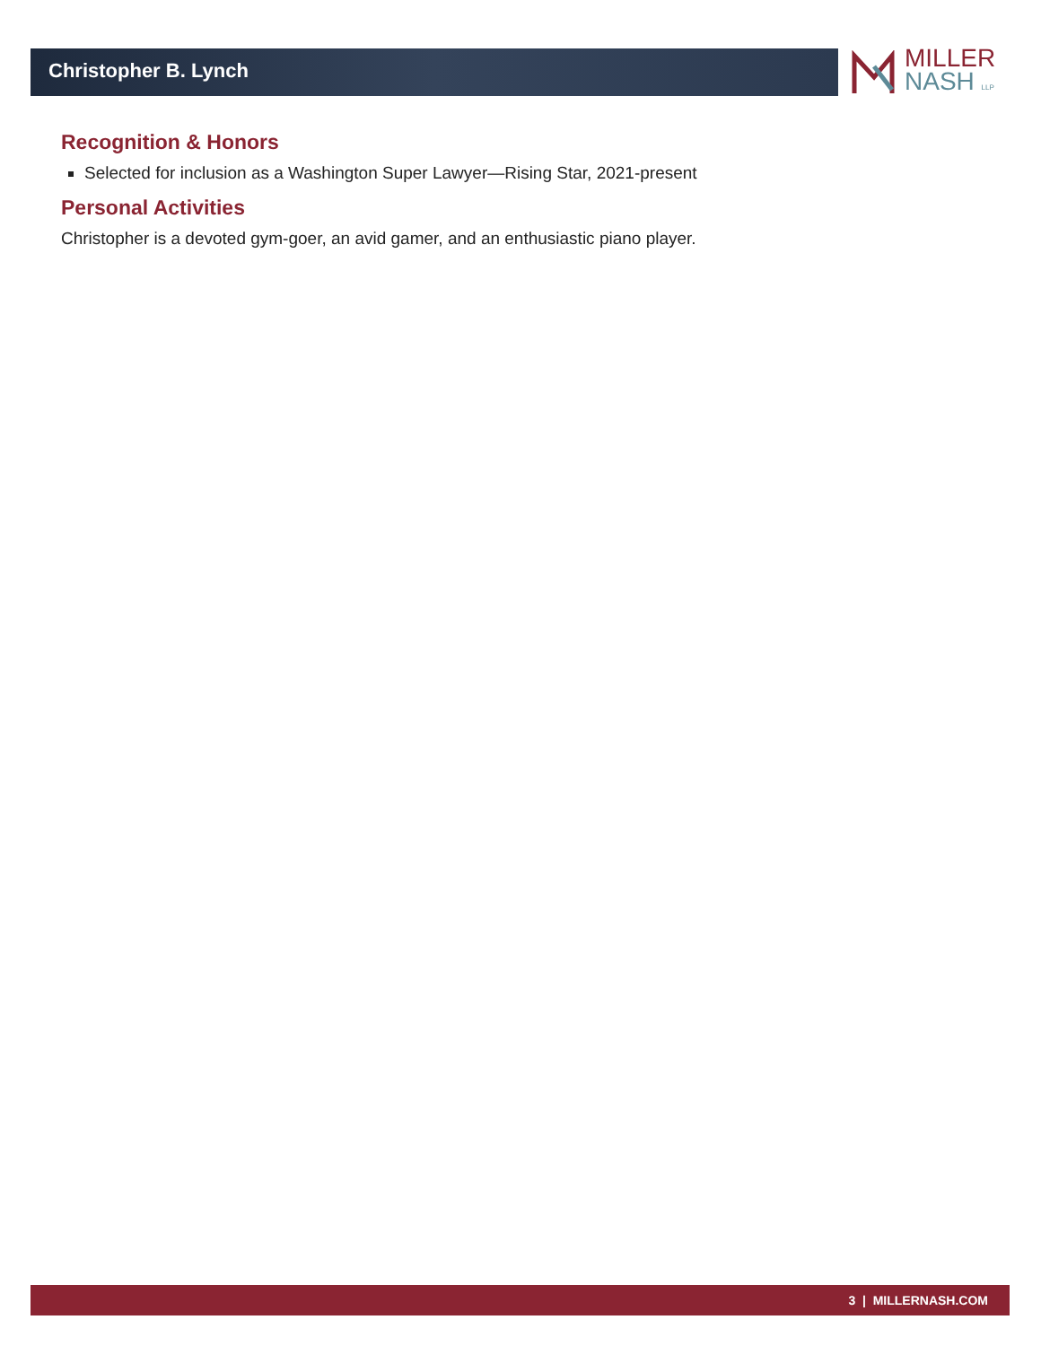Christopher B. Lynch
MILLER
NASH LLP
Recognition & Honors
Selected for inclusion as a Washington Super Lawyer—Rising Star, 2021-present
Personal Activities
Christopher is a devoted gym-goer, an avid gamer, and an enthusiastic piano player.
3 | MILLERNASH.COM